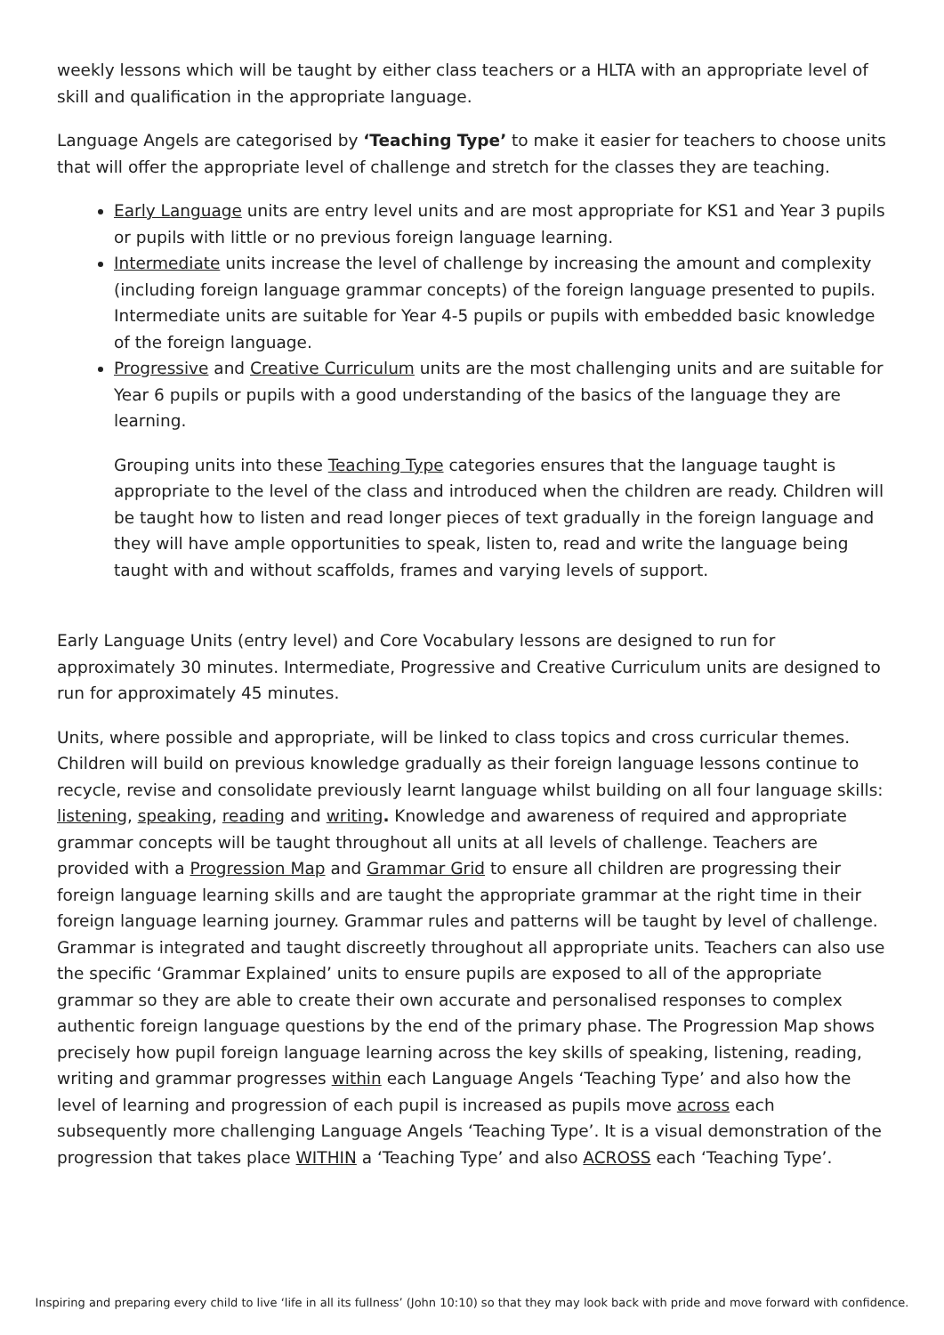weekly lessons which will be taught by either class teachers or a HLTA with an appropriate level of skill and qualification in the appropriate language.
Language Angels are categorised by ‘Teaching Type’ to make it easier for teachers to choose units that will offer the appropriate level of challenge and stretch for the classes they are teaching.
Early Language units are entry level units and are most appropriate for KS1 and Year 3 pupils or pupils with little or no previous foreign language learning.
Intermediate units increase the level of challenge by increasing the amount and complexity (including foreign language grammar concepts) of the foreign language presented to pupils. Intermediate units are suitable for Year 4-5 pupils or pupils with embedded basic knowledge of the foreign language.
Progressive and Creative Curriculum units are the most challenging units and are suitable for Year 6 pupils or pupils with a good understanding of the basics of the language they are learning.
Grouping units into these Teaching Type categories ensures that the language taught is appropriate to the level of the class and introduced when the children are ready. Children will be taught how to listen and read longer pieces of text gradually in the foreign language and they will have ample opportunities to speak, listen to, read and write the language being taught with and without scaffolds, frames and varying levels of support.
Early Language Units (entry level) and Core Vocabulary lessons are designed to run for approximately 30 minutes. Intermediate, Progressive and Creative Curriculum units are designed to run for approximately 45 minutes.
Units, where possible and appropriate, will be linked to class topics and cross curricular themes. Children will build on previous knowledge gradually as their foreign language lessons continue to recycle, revise and consolidate previously learnt language whilst building on all four language skills: listening, speaking, reading and writing. Knowledge and awareness of required and appropriate grammar concepts will be taught throughout all units at all levels of challenge. Teachers are provided with a Progression Map and Grammar Grid to ensure all children are progressing their foreign language learning skills and are taught the appropriate grammar at the right time in their foreign language learning journey. Grammar rules and patterns will be taught by level of challenge. Grammar is integrated and taught discreetly throughout all appropriate units. Teachers can also use the specific ‘Grammar Explained’ units to ensure pupils are exposed to all of the appropriate grammar so they are able to create their own accurate and personalised responses to complex authentic foreign language questions by the end of the primary phase. The Progression Map shows precisely how pupil foreign language learning across the key skills of speaking, listening, reading, writing and grammar progresses within each Language Angels ‘Teaching Type’ and also how the level of learning and progression of each pupil is increased as pupils move across each subsequently more challenging Language Angels ‘Teaching Type’. It is a visual demonstration of the progression that takes place WITHIN a ‘Teaching Type’ and also ACROSS each ‘Teaching Type’.
Inspiring and preparing every child to live ‘life in all its fullness’ (John 10:10) so that they may look back with pride and move forward with confidence.